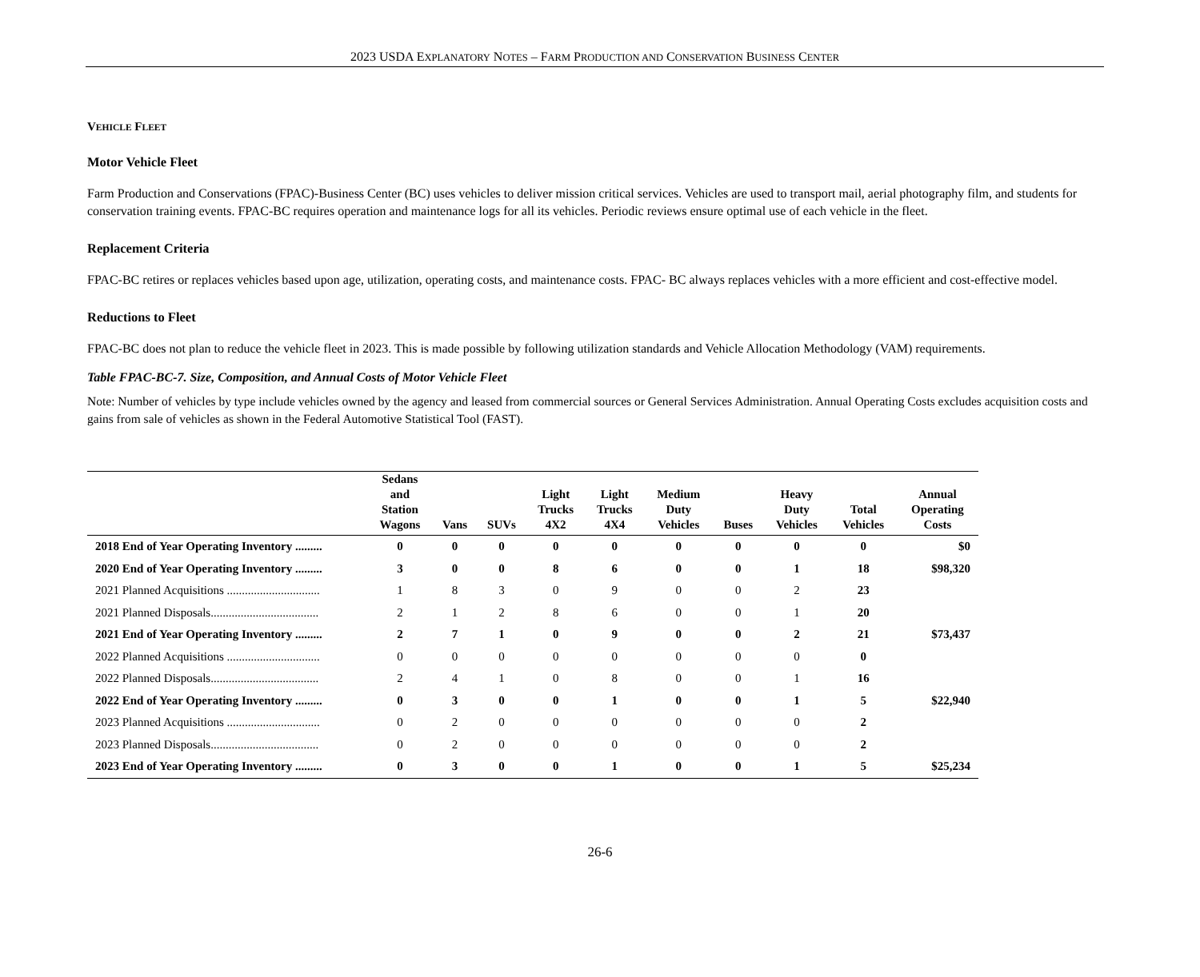2023 USDA EXPLANATORY NOTES – FARM PRODUCTION AND CONSERVATION BUSINESS CENTER
VEHICLE FLEET
Motor Vehicle Fleet
Farm Production and Conservations (FPAC)-Business Center (BC) uses vehicles to deliver mission critical services. Vehicles are used to transport mail, aerial photography film, and students for conservation training events. FPAC-BC requires operation and maintenance logs for all its vehicles. Periodic reviews ensure optimal use of each vehicle in the fleet.
Replacement Criteria
FPAC-BC retires or replaces vehicles based upon age, utilization, operating costs, and maintenance costs. FPAC- BC always replaces vehicles with a more efficient and cost-effective model.
Reductions to Fleet
FPAC-BC does not plan to reduce the vehicle fleet in 2023. This is made possible by following utilization standards and Vehicle Allocation Methodology (VAM) requirements.
Table FPAC-BC-7. Size, Composition, and Annual Costs of Motor Vehicle Fleet
Note: Number of vehicles by type include vehicles owned by the agency and leased from commercial sources or General Services Administration. Annual Operating Costs excludes acquisition costs and gains from sale of vehicles as shown in the Federal Automotive Statistical Tool (FAST).
| | Sedans and Station Wagons | Vans | SUVs | Light Trucks 4X2 | Light Trucks 4X4 | Medium Duty Vehicles | Buses | Heavy Duty Vehicles | Total Vehicles | Annual Operating Costs |
| --- | --- | --- | --- | --- | --- | --- | --- | --- | --- | --- |
| 2018 End of Year Operating Inventory ......... | 0 | 0 | 0 | 0 | 0 | 0 | 0 | 0 | 0 | $0 |
| 2020 End of Year Operating Inventory ......... | 3 | 0 | 0 | 8 | 6 | 0 | 0 | 1 | 18 | $98,320 |
| 2021 Planned Acquisitions ............................... | 1 | 8 | 3 | 0 | 9 | 0 | 0 | 2 | 23 | |
| 2021 Planned Disposals.................................... | 2 | 1 | 2 | 8 | 6 | 0 | 0 | 1 | 20 | |
| 2021 End of Year Operating Inventory ......... | 2 | 7 | 1 | 0 | 9 | 0 | 0 | 2 | 21 | $73,437 |
| 2022 Planned Acquisitions ............................... | 0 | 0 | 0 | 0 | 0 | 0 | 0 | 0 | 0 | |
| 2022 Planned Disposals.................................... | 2 | 4 | 1 | 0 | 8 | 0 | 0 | 1 | 16 | |
| 2022 End of Year Operating Inventory ......... | 0 | 3 | 0 | 0 | 1 | 0 | 0 | 1 | 5 | $22,940 |
| 2023 Planned Acquisitions ............................... | 0 | 2 | 0 | 0 | 0 | 0 | 0 | 0 | 2 | |
| 2023 Planned Disposals.................................... | 0 | 2 | 0 | 0 | 0 | 0 | 0 | 0 | 2 | |
| 2023 End of Year Operating Inventory ......... | 0 | 3 | 0 | 0 | 1 | 0 | 0 | 1 | 5 | $25,234 |
26-6